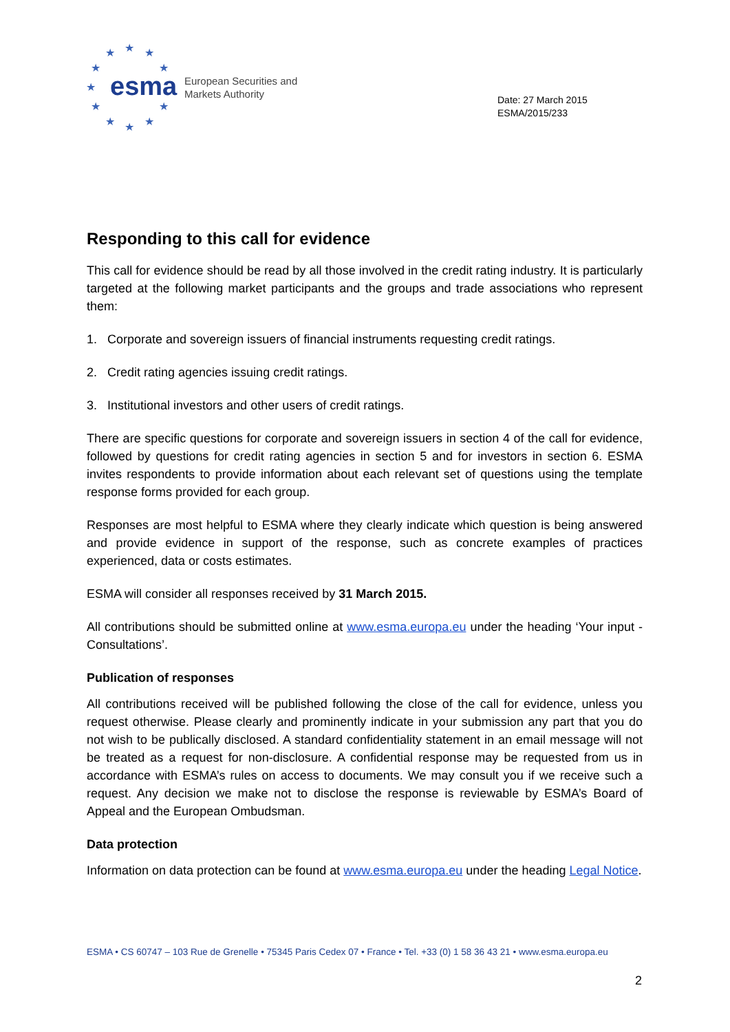★
★
★
★
★
★
★
★
★
★
★
esma
European Securities and
Markets Authority
Date: 27 March 2015
ESMA/2015/233
Responding to this call for evidence
This call for evidence should be read by all those involved in the credit rating industry. It is particularly targeted at the following market participants and the groups and trade associations who represent them:
1. Corporate and sovereign issuers of financial instruments requesting credit ratings.
2. Credit rating agencies issuing credit ratings.
3. Institutional investors and other users of credit ratings.
There are specific questions for corporate and sovereign issuers in section 4 of the call for evidence, followed by questions for credit rating agencies in section 5 and for investors in section 6. ESMA invites respondents to provide information about each relevant set of questions using the template response forms provided for each group.
Responses are most helpful to ESMA where they clearly indicate which question is being answered and provide evidence in support of the response, such as concrete examples of practices experienced, data or costs estimates.
ESMA will consider all responses received by 31 March 2015.
All contributions should be submitted online at www.esma.europa.eu under the heading ‘Your input - Consultations’.
Publication of responses
All contributions received will be published following the close of the call for evidence, unless you request otherwise. Please clearly and prominently indicate in your submission any part that you do not wish to be publically disclosed. A standard confidentiality statement in an email message will not be treated as a request for non-disclosure. A confidential response may be requested from us in accordance with ESMA’s rules on access to documents. We may consult you if we receive such a request. Any decision we make not to disclose the response is reviewable by ESMA’s Board of Appeal and the European Ombudsman.
Data protection
Information on data protection can be found at www.esma.europa.eu under the heading Legal Notice.
ESMA • CS 60747 – 103 Rue de Grenelle • 75345 Paris Cedex 07 • France • Tel. +33 (0) 1 58 36 43 21 • www.esma.europa.eu
2